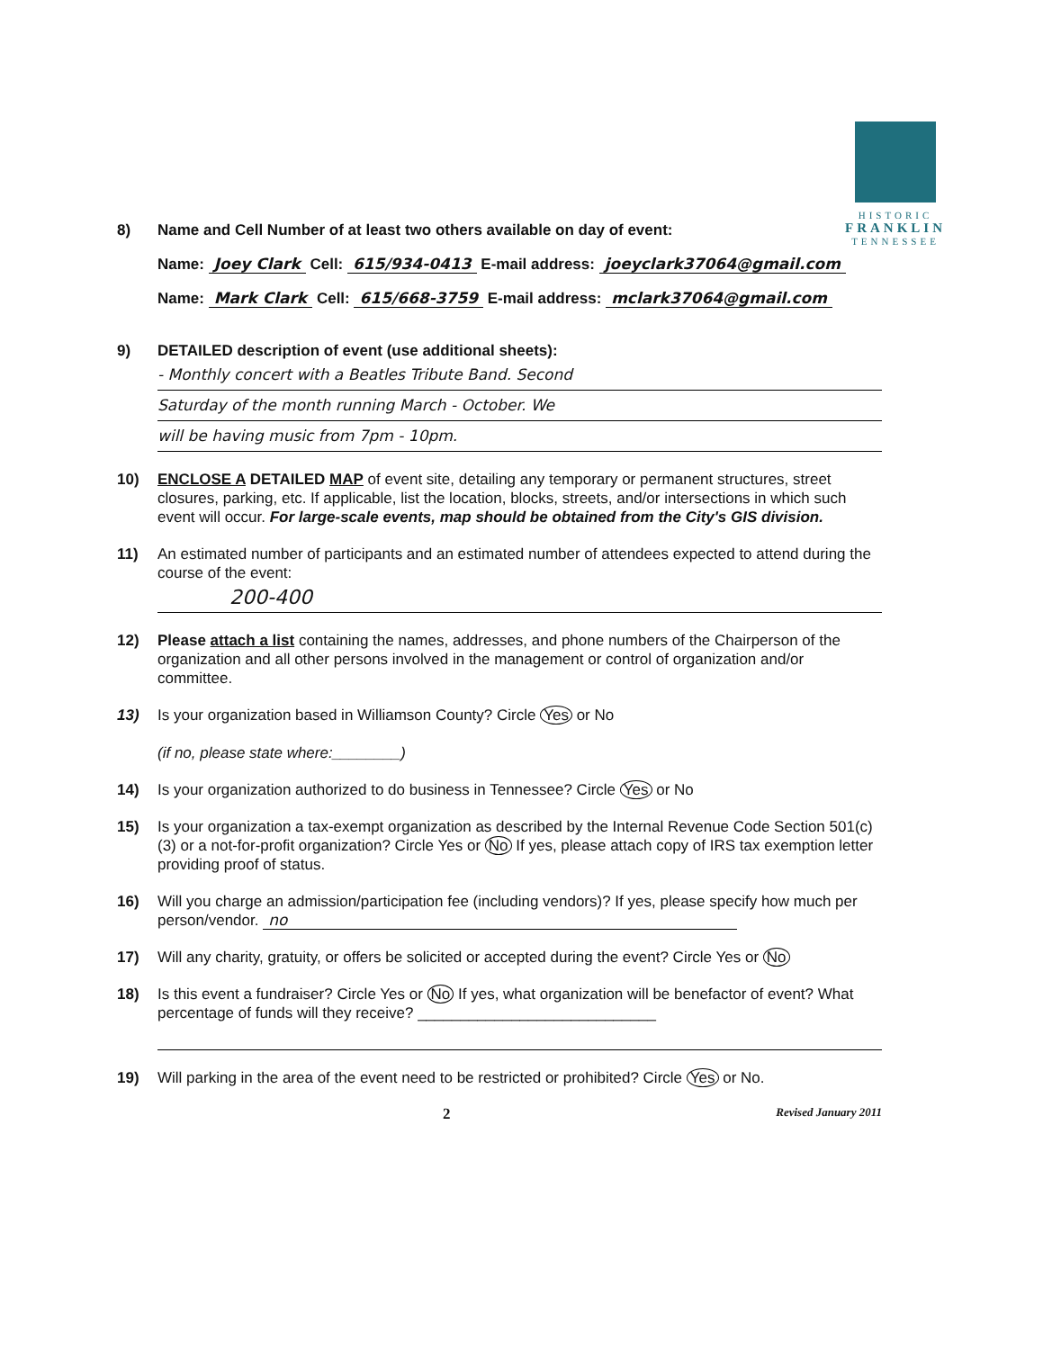HISTORIC
FRANKLIN
TENNESSEE
8) Name and Cell Number of at least two others available on day of event:
Name: Joey Clark Cell: 615/934-0413 E-mail address: joeyclark37064@gmail.com
Name: Mark Clark Cell: 615/668-3759 E-mail address: mclark37064@gmail.com
9) DETAILED description of event (use additional sheets):
- Monthly concert with a Beatles Tribute Band. Second
Saturday of the month running March - October. We
will be having music from 7pm - 10pm.
10) ENCLOSE A DETAILED MAP of event site, detailing any temporary or permanent structures, street closures, parking, etc. If applicable, list the location, blocks, streets, and/or intersections in which such event will occur. For large-scale events, map should be obtained from the City's GIS division.
11) An estimated number of participants and an estimated number of attendees expected to attend during the course of the event:
200-400
12) Please attach a list containing the names, addresses, and phone numbers of the Chairperson of the organization and all other persons involved in the management or control of organization and/or committee.
13) Is your organization based in Williamson County? Circle Yes or No
(if no, please state where:________)
14) Is your organization authorized to do business in Tennessee? Circle Yes or No
15) Is your organization a tax-exempt organization as described by the Internal Revenue Code Section 501(c)(3) or a not-for-profit organization? Circle Yes or No If yes, please attach copy of IRS tax exemption letter providing proof of status.
16) Will you charge an admission/participation fee (including vendors)? If yes, please specify how much per person/vendor. no
17) Will any charity, gratuity, or offers be solicited or accepted during the event? Circle Yes or No
18) Is this event a fundraiser? Circle Yes or No If yes, what organization will be benefactor of event? What percentage of funds will they receive? ____________________________
19) Will parking in the area of the event need to be restricted or prohibited? Circle Yes or No.
2 Revised January 2011